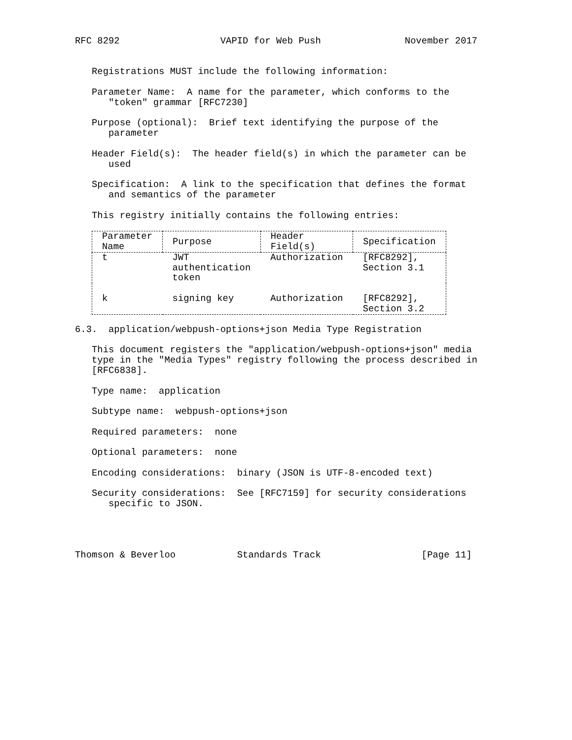RFC 8292                  VAPID for Web Push               November 2017


   Registrations MUST include the following information:

   Parameter Name:  A name for the parameter, which conforms to the
      "token" grammar [RFC7230]

   Purpose (optional):  Brief text identifying the purpose of the
      parameter

   Header Field(s):  The header field(s) in which the parameter can be
      used

   Specification:  A link to the specification that defines the format
      and semantics of the parameter

   This registry initially contains the following entries:
| Parameter Name | Purpose | Header Field(s) | Specification |
| --- | --- | --- | --- |
| t | JWT authentication token | Authorization | [RFC8292], Section 3.1 |
| k | signing key | Authorization | [RFC8292], Section 3.2 |
6.3.  application/webpush-options+json Media Type Registration

   This document registers the "application/webpush-options+json" media
   type in the "Media Types" registry following the process described in
   [RFC6838].

   Type name:  application

   Subtype name:  webpush-options+json

   Required parameters:  none

   Optional parameters:  none

   Encoding considerations:  binary (JSON is UTF-8-encoded text)

   Security considerations:  See [RFC7159] for security considerations
      specific to JSON.




Thomson & Beverloo           Standards Track                  [Page 11]